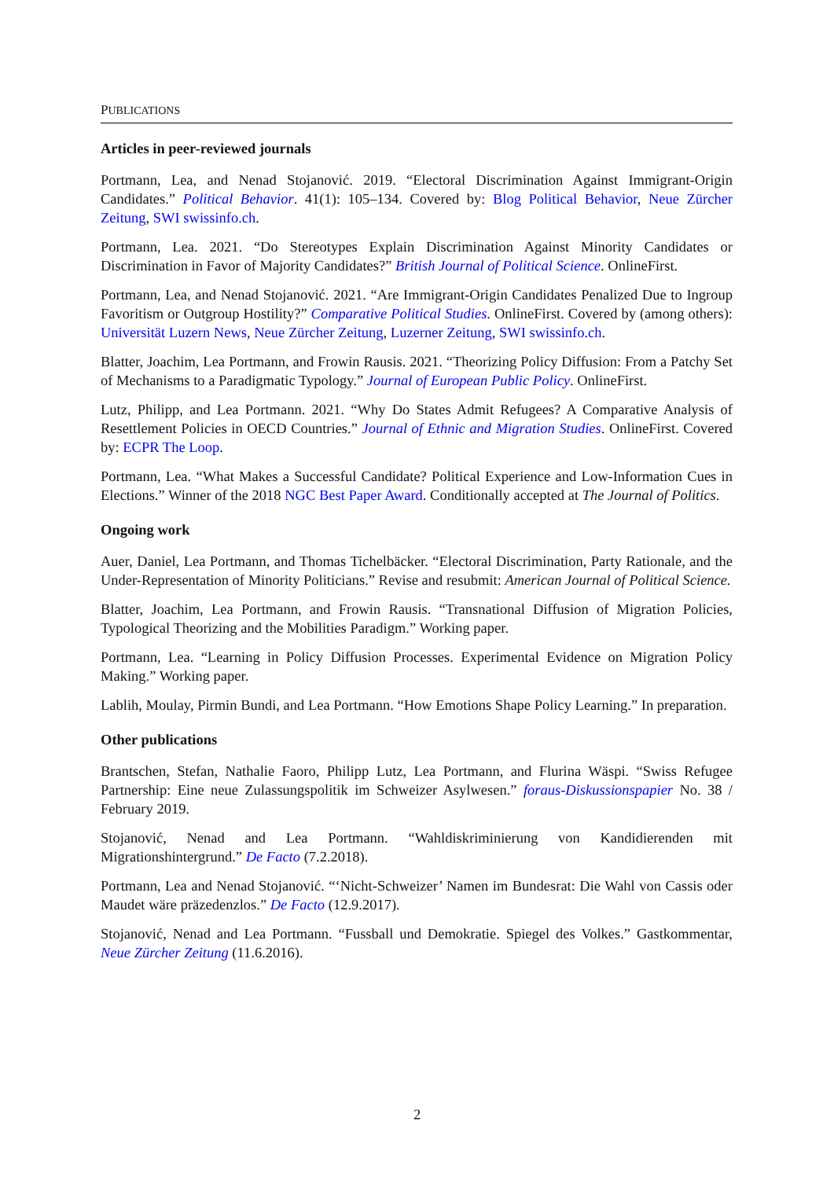PUBLICATIONS
Articles in peer-reviewed journals
Portmann, Lea, and Nenad Stojanović. 2019. “Electoral Discrimination Against Immigrant-Origin Candidates.” Political Behavior. 41(1): 105–134. Covered by: Blog Political Behavior, Neue Zürcher Zeitung, SWI swissinfo.ch.
Portmann, Lea. 2021. “Do Stereotypes Explain Discrimination Against Minority Candidates or Discrimination in Favor of Majority Candidates?” British Journal of Political Science. OnlineFirst.
Portmann, Lea, and Nenad Stojanović. 2021. “Are Immigrant-Origin Candidates Penalized Due to Ingroup Favoritism or Outgroup Hostility?” Comparative Political Studies. OnlineFirst. Covered by (among others): Universität Luzern News, Neue Zürcher Zeitung, Luzerner Zeitung, SWI swissinfo.ch.
Blatter, Joachim, Lea Portmann, and Frowin Rausis. 2021. “Theorizing Policy Diffusion: From a Patchy Set of Mechanisms to a Paradigmatic Typology.” Journal of European Public Policy. OnlineFirst.
Lutz, Philipp, and Lea Portmann. 2021. “Why Do States Admit Refugees? A Comparative Analysis of Resettlement Policies in OECD Countries.” Journal of Ethnic and Migration Studies. OnlineFirst. Covered by: ECPR The Loop.
Portmann, Lea. “What Makes a Successful Candidate? Political Experience and Low-Information Cues in Elections.” Winner of the 2018 NGC Best Paper Award. Conditionally accepted at The Journal of Politics.
Ongoing work
Auer, Daniel, Lea Portmann, and Thomas Tichelbäcker. “Electoral Discrimination, Party Rationale, and the Under-Representation of Minority Politicians.” Revise and resubmit: American Journal of Political Science.
Blatter, Joachim, Lea Portmann, and Frowin Rausis. “Transnational Diffusion of Migration Policies, Typological Theorizing and the Mobilities Paradigm.” Working paper.
Portmann, Lea. “Learning in Policy Diffusion Processes. Experimental Evidence on Migration Policy Making.” Working paper.
Lablih, Moulay, Pirmin Bundi, and Lea Portmann. “How Emotions Shape Policy Learning.” In preparation.
Other publications
Brantschen, Stefan, Nathalie Faoro, Philipp Lutz, Lea Portmann, and Flurina Wäspi. “Swiss Refugee Partnership: Eine neue Zulassungspolitik im Schweizer Asylwesen.” foraus-Diskussionspapier No. 38 / February 2019.
Stojanović, Nenad and Lea Portmann. “Wahldiskriminierung von Kandidierenden mit Migrationshintergrund.” De Facto (7.2.2018).
Portmann, Lea and Nenad Stojanović. “‘Nicht-Schweizer’ Namen im Bundesrat: Die Wahl von Cassis oder Maudet wäre präzedenzlos.” De Facto (12.9.2017).
Stojanović, Nenad and Lea Portmann. “Fussball und Demokratie. Spiegel des Volkes.” Gastkommentar, Neue Zürcher Zeitung (11.6.2016).
2